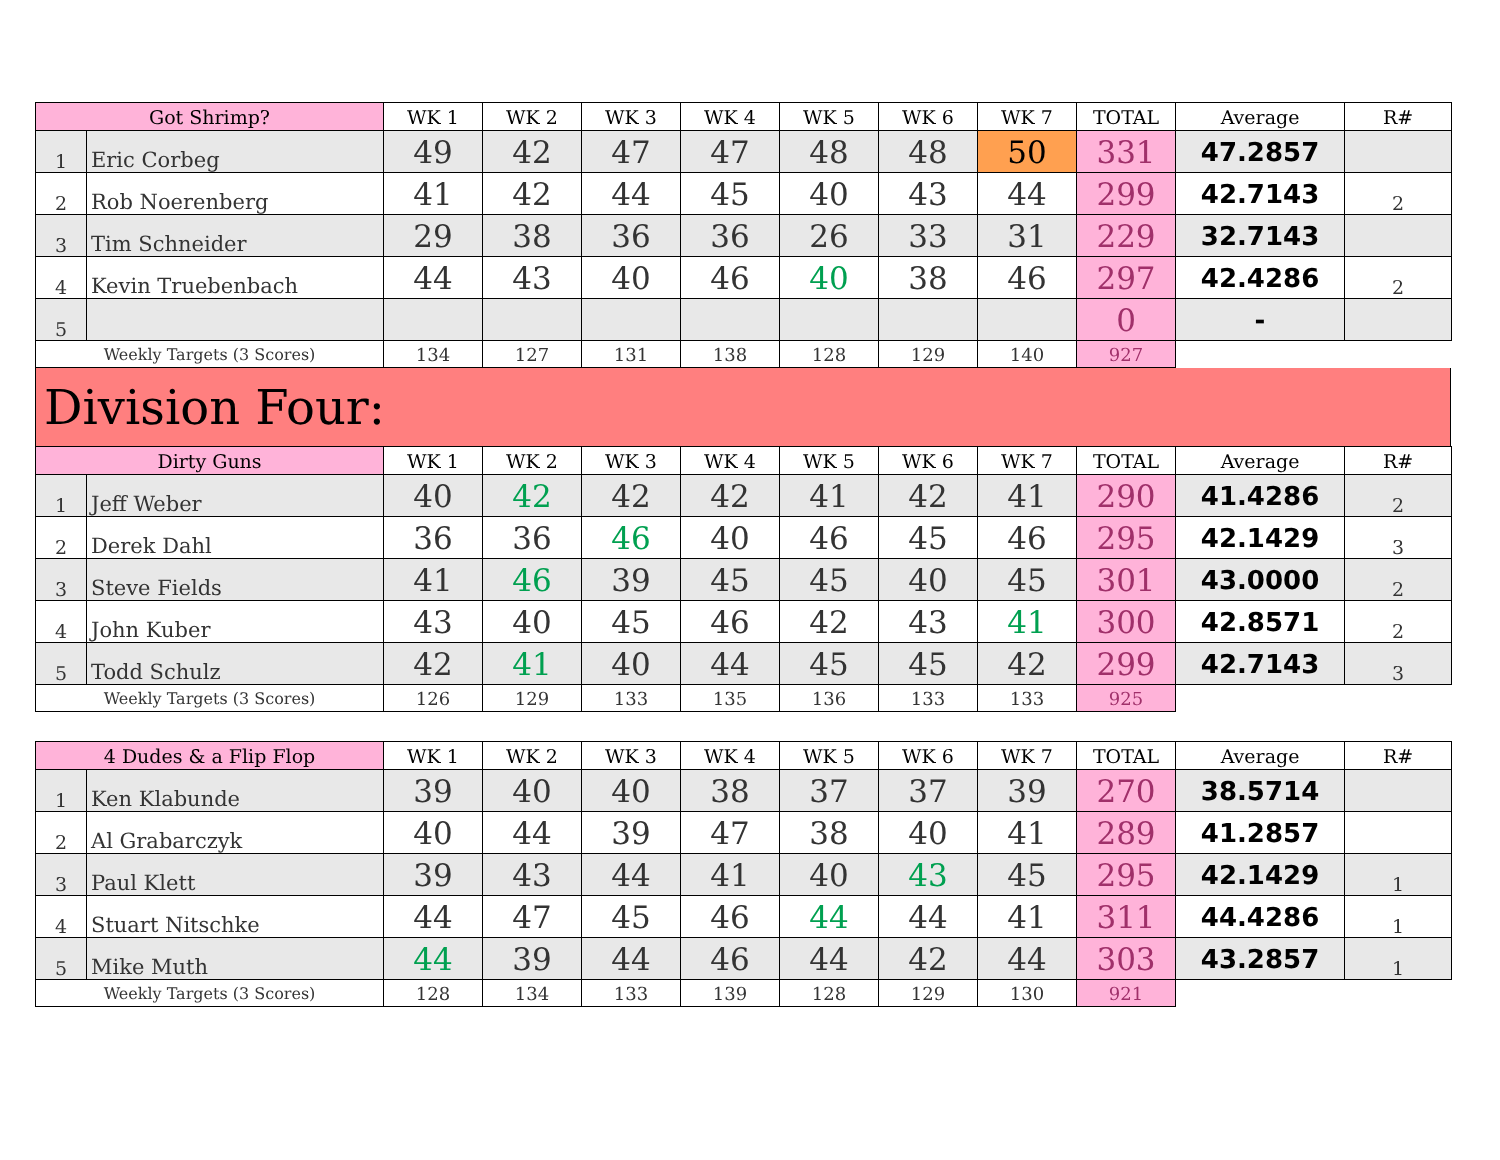| Got Shrimp? | | WK 1 | WK 2 | WK 3 | WK 4 | WK 5 | WK 6 | WK 7 | TOTAL | Average | R# |
| --- | --- | --- | --- | --- | --- | --- | --- | --- | --- | --- | --- |
| 1 | Eric Corbeg | 49 | 42 | 47 | 47 | 48 | 48 | 50 | 331 | 47.2857 | |
| 2 | Rob Noerenberg | 41 | 42 | 44 | 45 | 40 | 43 | 44 | 299 | 42.7143 | 2 |
| 3 | Tim Schneider | 29 | 38 | 36 | 36 | 26 | 33 | 31 | 229 | 32.7143 | |
| 4 | Kevin Truebenbach | 44 | 43 | 40 | 46 | 40 | 38 | 46 | 297 | 42.4286 | 2 |
| 5 | | | | | | | | | 0 | - | |
| Weekly Targets (3 Scores) | | 134 | 127 | 131 | 138 | 128 | 129 | 140 | 927 | | |
Division Four:
| Dirty Guns | | WK 1 | WK 2 | WK 3 | WK 4 | WK 5 | WK 6 | WK 7 | TOTAL | Average | R# |
| --- | --- | --- | --- | --- | --- | --- | --- | --- | --- | --- | --- |
| 1 | Jeff Weber | 40 | 42 | 42 | 42 | 41 | 42 | 41 | 290 | 41.4286 | 2 |
| 2 | Derek Dahl | 36 | 36 | 46 | 40 | 46 | 45 | 46 | 295 | 42.1429 | 3 |
| 3 | Steve Fields | 41 | 46 | 39 | 45 | 45 | 40 | 45 | 301 | 43.0000 | 2 |
| 4 | John Kuber | 43 | 40 | 45 | 46 | 42 | 43 | 41 | 300 | 42.8571 | 2 |
| 5 | Todd Schulz | 42 | 41 | 40 | 44 | 45 | 45 | 42 | 299 | 42.7143 | 3 |
| Weekly Targets (3 Scores) | | 126 | 129 | 133 | 135 | 136 | 133 | 133 | 925 | | |
| 4 Dudes & a Flip Flop | | WK 1 | WK 2 | WK 3 | WK 4 | WK 5 | WK 6 | WK 7 | TOTAL | Average | R# |
| --- | --- | --- | --- | --- | --- | --- | --- | --- | --- | --- | --- |
| 1 | Ken Klabunde | 39 | 40 | 40 | 38 | 37 | 37 | 39 | 270 | 38.5714 | |
| 2 | Al Grabarczyk | 40 | 44 | 39 | 47 | 38 | 40 | 41 | 289 | 41.2857 | |
| 3 | Paul Klett | 39 | 43 | 44 | 41 | 40 | 43 | 45 | 295 | 42.1429 | 1 |
| 4 | Stuart Nitschke | 44 | 47 | 45 | 46 | 44 | 44 | 41 | 311 | 44.4286 | 1 |
| 5 | Mike Muth | 44 | 39 | 44 | 46 | 44 | 42 | 44 | 303 | 43.2857 | 1 |
| Weekly Targets (3 Scores) | | 128 | 134 | 133 | 139 | 128 | 129 | 130 | 921 | | |